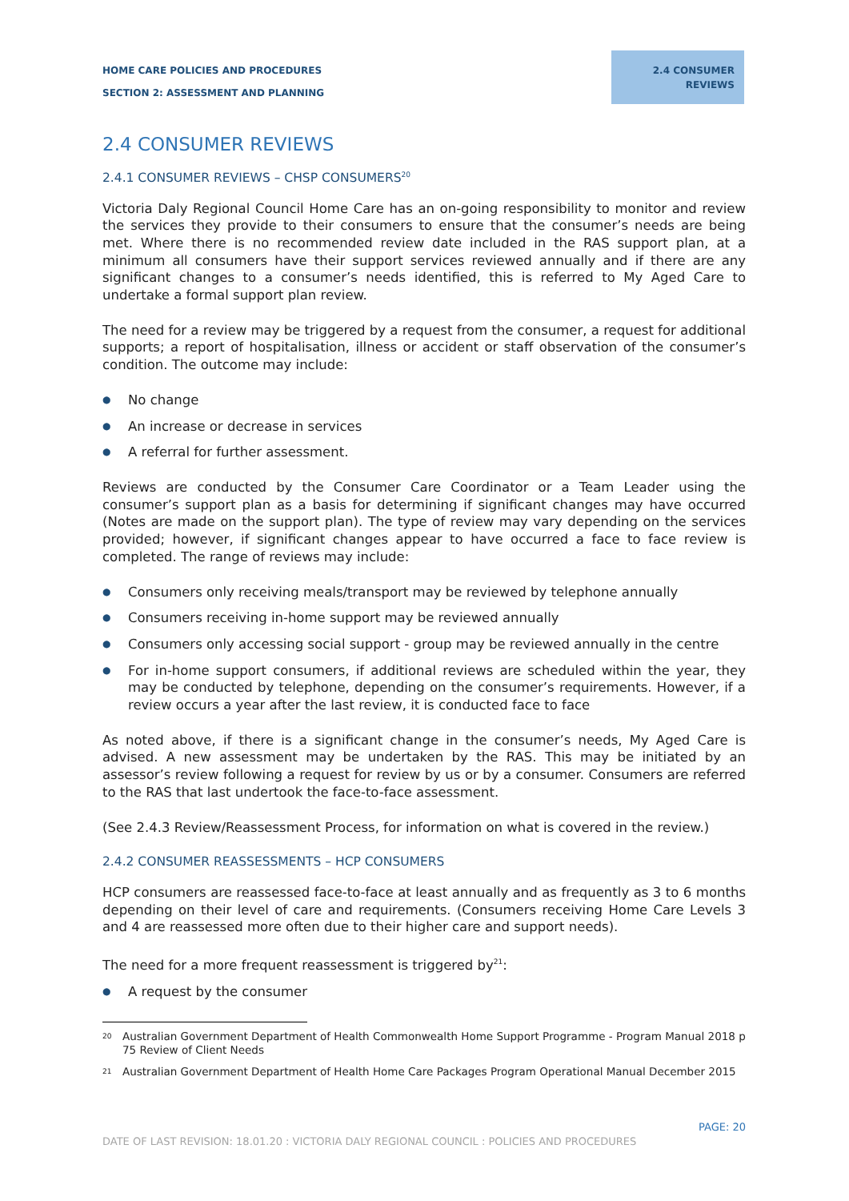HOME CARE POLICIES AND PROCEDURES
SECTION 2: ASSESSMENT AND PLANNING
2.4 CONSUMER
REVIEWS
2.4 CONSUMER REVIEWS
2.4.1 CONSUMER REVIEWS – CHSP CONSUMERS<sup>20</sup>
Victoria Daly Regional Council Home Care has an on-going responsibility to monitor and review the services they provide to their consumers to ensure that the consumer’s needs are being met. Where there is no recommended review date included in the RAS support plan, at a minimum all consumers have their support services reviewed annually and if there are any significant changes to a consumer’s needs identified, this is referred to My Aged Care to undertake a formal support plan review.
The need for a review may be triggered by a request from the consumer, a request for additional supports; a report of hospitalisation, illness or accident or staff observation of the consumer’s condition. The outcome may include:
● No change
● An increase or decrease in services
● A referral for further assessment.
Reviews are conducted by the Consumer Care Coordinator or a Team Leader using the consumer’s support plan as a basis for determining if significant changes may have occurred (Notes are made on the support plan). The type of review may vary depending on the services provided; however, if significant changes appear to have occurred a face to face review is completed. The range of reviews may include:
● Consumers only receiving meals/transport may be reviewed by telephone annually
● Consumers receiving in-home support may be reviewed annually
● Consumers only accessing social support - group may be reviewed annually in the centre
● For in-home support consumers, if additional reviews are scheduled within the year, they may be conducted by telephone, depending on the consumer’s requirements. However, if a review occurs a year after the last review, it is conducted face to face
As noted above, if there is a significant change in the consumer’s needs, My Aged Care is advised. A new assessment may be undertaken by the RAS. This may be initiated by an assessor’s review following a request for review by us or by a consumer. Consumers are referred to the RAS that last undertook the face-to-face assessment.
(See 2.4.3 Review/Reassessment Process, for information on what is covered in the review.)
2.4.2 CONSUMER REASSESSMENTS – HCP CONSUMERS
HCP consumers are reassessed face-to-face at least annually and as frequently as 3 to 6 months depending on their level of care and requirements. (Consumers receiving Home Care Levels 3 and 4 are reassessed more often due to their higher care and support needs).
The need for a more frequent reassessment is triggered by<sup>21</sup>:
● A request by the consumer
<sup>20</sup> Australian Government Department of Health Commonwealth Home Support Programme - Program Manual 2018 p 75 Review of Client Needs
<sup>21</sup> Australian Government Department of Health Home Care Packages Program Operational Manual December 2015
PAGE: 20
DATE OF LAST REVISION: 18.01.20 : VICTORIA DALY REGIONAL COUNCIL : POLICIES AND PROCEDURES